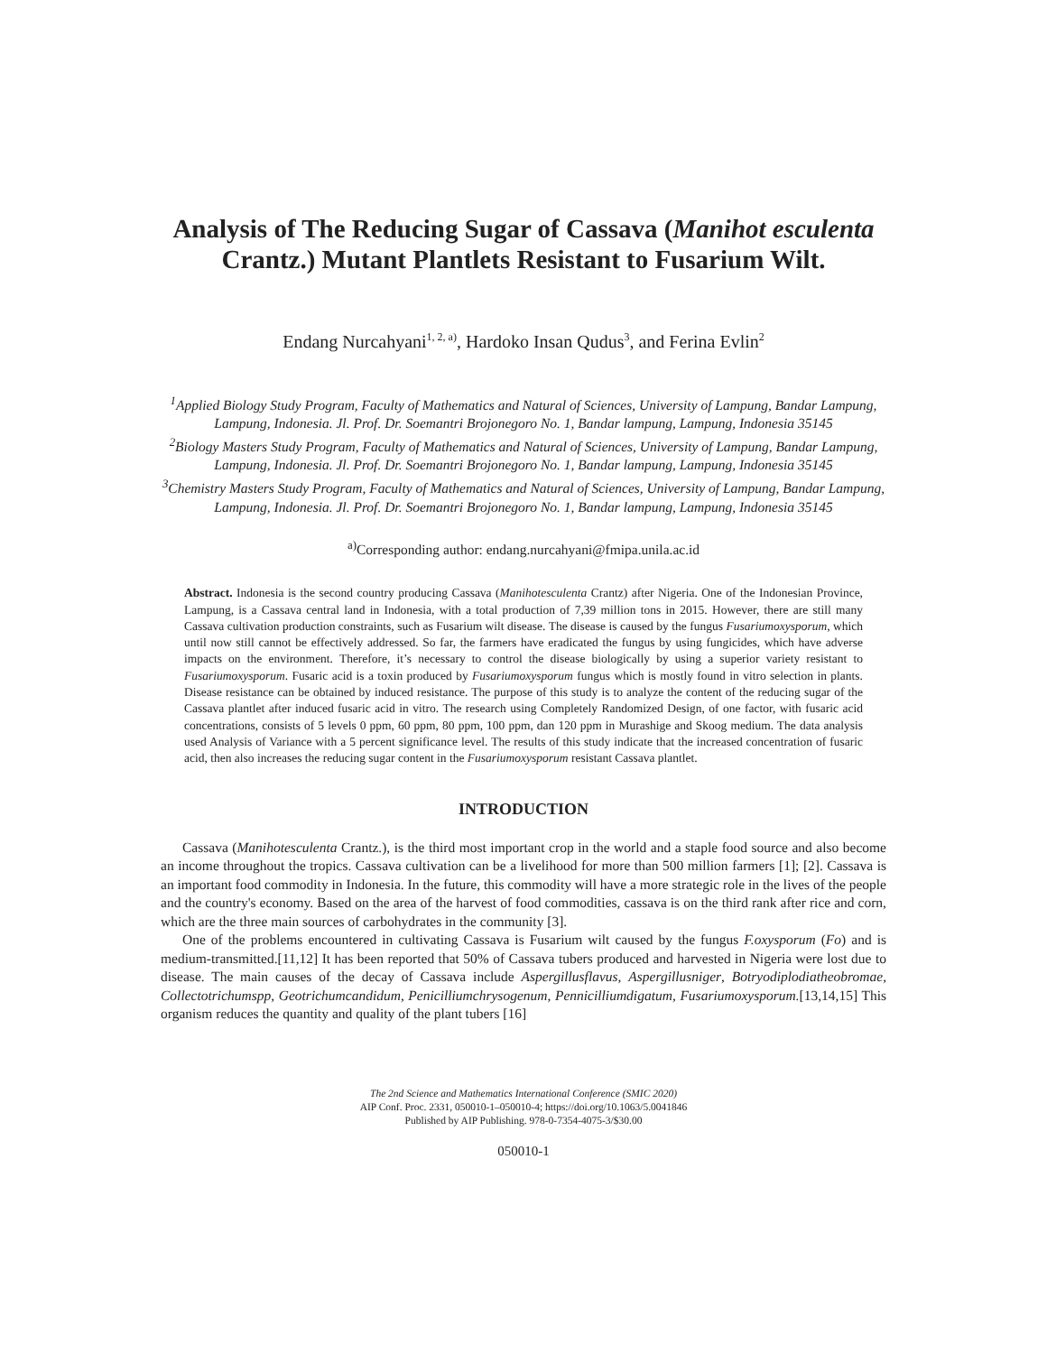Analysis of The Reducing Sugar of Cassava (Manihot esculenta Crantz.) Mutant Plantlets Resistant to Fusarium Wilt.
Endang Nurcahyani<sup>1, 2, a)</sup>, Hardoko Insan Qudus<sup>3</sup>, and Ferina Evlin<sup>2</sup>
<sup>1</sup> Applied Biology Study Program, Faculty of Mathematics and Natural of Sciences, University of Lampung, Bandar Lampung, Lampung, Indonesia. Jl. Prof. Dr. Soemantri Brojonegoro No. 1, Bandar lampung, Lampung, Indonesia 35145
<sup>2</sup> Biology Masters Study Program, Faculty of Mathematics and Natural of Sciences, University of Lampung, Bandar Lampung, Lampung, Indonesia. Jl. Prof. Dr. Soemantri Brojonegoro No. 1, Bandar lampung, Lampung, Indonesia 35145
<sup>3</sup> Chemistry Masters Study Program, Faculty of Mathematics and Natural of Sciences, University of Lampung, Bandar Lampung, Lampung, Indonesia. Jl. Prof. Dr. Soemantri Brojonegoro No. 1, Bandar lampung, Lampung, Indonesia 35145
<sup>a)</sup> Corresponding author: endang.nurcahyani@fmipa.unila.ac.id
Abstract. Indonesia is the second country producing Cassava (Manihotesculenta Crantz) after Nigeria. One of the Indonesian Province, Lampung, is a Cassava central land in Indonesia, with a total production of 7,39 million tons in 2015. However, there are still many Cassava cultivation production constraints, such as Fusarium wilt disease. The disease is caused by the fungus Fusariumoxysporum, which until now still cannot be effectively addressed. So far, the farmers have eradicated the fungus by using fungicides, which have adverse impacts on the environment. Therefore, it’s necessary to control the disease biologically by using a superior variety resistant to Fusariumoxysporum. Fusaric acid is a toxin produced by Fusariumoxysporum fungus which is mostly found in vitro selection in plants. Disease resistance can be obtained by induced resistance. The purpose of this study is to analyze the content of the reducing sugar of the Cassava plantlet after induced fusaric acid in vitro. The research using Completely Randomized Design, of one factor, with fusaric acid concentrations, consists of 5 levels 0 ppm, 60 ppm, 80 ppm, 100 ppm, dan 120 ppm in Murashige and Skoog medium. The data analysis used Analysis of Variance with a 5 percent significance level. The results of this study indicate that the increased concentration of fusaric acid, then also increases the reducing sugar content in the Fusariumoxysporum resistant Cassava plantlet.
INTRODUCTION
Cassava (Manihotesculenta Crantz.), is the third most important crop in the world and a staple food source and also become an income throughout the tropics. Cassava cultivation can be a livelihood for more than 500 million farmers [1]; [2]. Cassava is an important food commodity in Indonesia. In the future, this commodity will have a more strategic role in the lives of the people and the country's economy. Based on the area of the harvest of food commodities, cassava is on the third rank after rice and corn, which are the three main sources of carbohydrates in the community [3].
One of the problems encountered in cultivating Cassava is Fusarium wilt caused by the fungus F.oxysporum (Fo) and is medium-transmitted.[11,12] It has been reported that 50% of Cassava tubers produced and harvested in Nigeria were lost due to disease. The main causes of the decay of Cassava include Aspergillusflavus, Aspergillusniger, Botryodiplodiatheobromae, Collectotrichumspp, Geotrichumcandidum, Penicilliumchrysogenum, Pennicilliumdigatum, Fusariumoxysporum.[13,14,15] This organism reduces the quantity and quality of the plant tubers [16]
The 2nd Science and Mathematics International Conference (SMIC 2020)
AIP Conf. Proc. 2331, 050010-1–050010-4; https://doi.org/10.1063/5.0041846
Published by AIP Publishing. 978-0-7354-4075-3/$30.00
050010-1